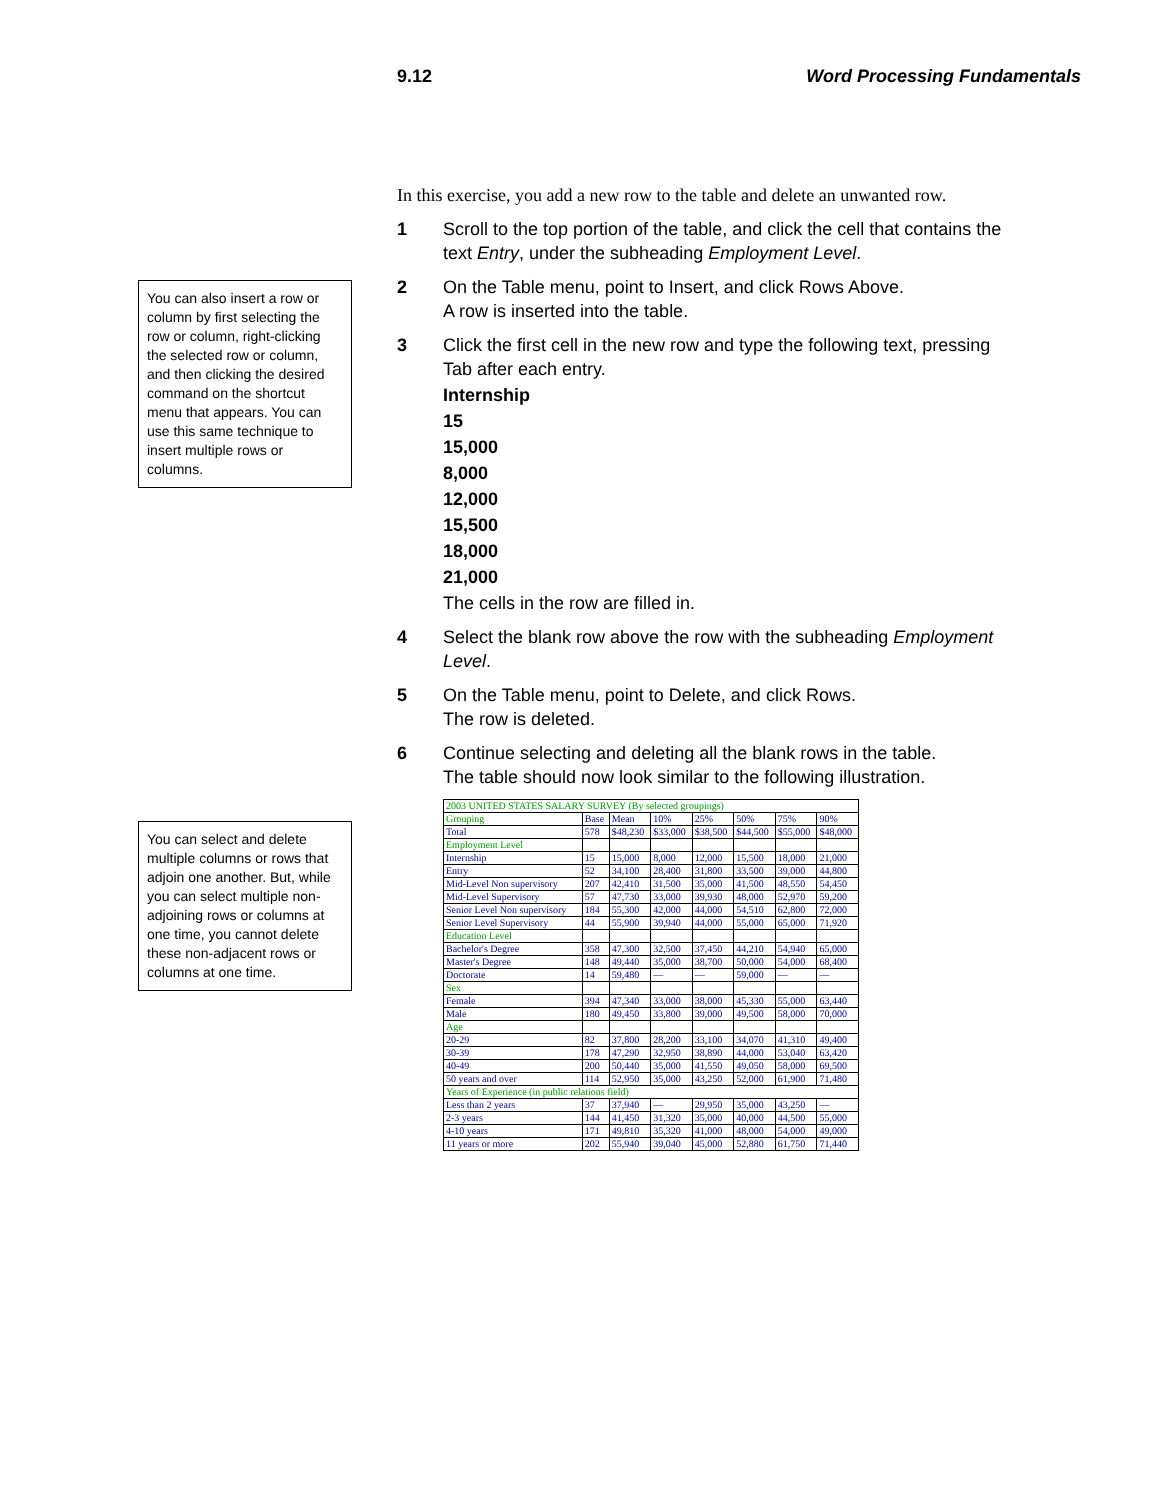9.12 Word Processing Fundamentals
You can also insert a row or column by first selecting the row or column, right-clicking the selected row or column, and then clicking the desired command on the shortcut menu that appears. You can use this same technique to insert multiple rows or columns.
You can select and delete multiple columns or rows that adjoin one another. But, while you can select multiple non-adjoining rows or columns at one time, you cannot delete these non-adjacent rows or columns at one time.
In this exercise, you add a new row to the table and delete an unwanted row.
1 Scroll to the top portion of the table, and click the cell that contains the text Entry, under the subheading Employment Level.
2 On the Table menu, point to Insert, and click Rows Above.
A row is inserted into the table.
3 Click the first cell in the new row and type the following text, pressing Tab after each entry.
Internship
15
15,000
8,000
12,000
15,500
18,000
21,000
The cells in the row are filled in.
4 Select the blank row above the row with the subheading Employment Level.
5 On the Table menu, point to Delete, and click Rows.
The row is deleted.
6 Continue selecting and deleting all the blank rows in the table.
The table should now look similar to the following illustration.
| 2003 UNITED STATES SALARY SURVEY (By selected groupings) | | | | | | | |
| --- | --- | --- | --- | --- | --- | --- | --- |
| Grouping | Base | Mean | 10% | 25% | 50% | 75% | 90% |
| Total | 578 | $48,230 | $33,000 | $38,500 | $44,500 | $55,000 | $48,000 |
| Employment Level | | | | | | | |
| Internship | 15 | 15,000 | 8,000 | 12,000 | 15,500 | 18,000 | 21,000 |
| Entry | 52 | 34,100 | 28,400 | 31,800 | 33,500 | 39,000 | 44,800 |
| Mid-Level Non supervisory | 207 | 42,410 | 31,500 | 35,000 | 41,500 | 48,550 | 54,450 |
| Mid-Level Supervisory | 57 | 47,730 | 33,000 | 39,930 | 48,000 | 52,970 | 59,200 |
| Senior Level Non supervisory | 184 | 55,300 | 42,000 | 44,000 | 54,510 | 62,800 | 72,000 |
| Senior Level Supervisory | 44 | 55,900 | 39,940 | 44,000 | 55,000 | 65,000 | 71,920 |
| Education Level | | | | | | | |
| Bachelor's Degree | 358 | 47,300 | 32,500 | 37,450 | 44,210 | 54,940 | 65,000 |
| Master's Degree | 148 | 49,440 | 35,000 | 38,700 | 50,000 | 54,000 | 68,400 |
| Doctorate | 14 | 59,480 | — | — | 59,000 | — | — |
| Sex | | | | | | | |
| Female | 394 | 47,340 | 33,000 | 38,000 | 45,330 | 55,000 | 63,440 |
| Male | 180 | 49,450 | 33,800 | 39,000 | 49,500 | 58,000 | 70,000 |
| Age | | | | | | | |
| 20-29 | 82 | 37,800 | 28,200 | 33,100 | 34,070 | 41,310 | 49,400 |
| 30-39 | 178 | 47,290 | 32,950 | 38,890 | 44,000 | 53,040 | 63,420 |
| 40-49 | 200 | 50,440 | 35,000 | 41,550 | 49,050 | 58,000 | 69,500 |
| 50 years and over | 114 | 52,950 | 35,000 | 43,250 | 52,000 | 61,900 | 71,480 |
| Years of Experience (in public relations field) | | | | | | | |
| Less than 2 years | 37 | 37,940 | — | 29,950 | 35,000 | 43,250 | — |
| 2-3 years | 144 | 41,450 | 31,320 | 35,000 | 40,000 | 44,500 | 55,000 |
| 4-10 years | 171 | 49,810 | 35,320 | 41,000 | 48,000 | 54,000 | 49,000 |
| 11 years or more | 202 | 55,940 | 39,040 | 45,000 | 52,880 | 61,750 | 71,440 |